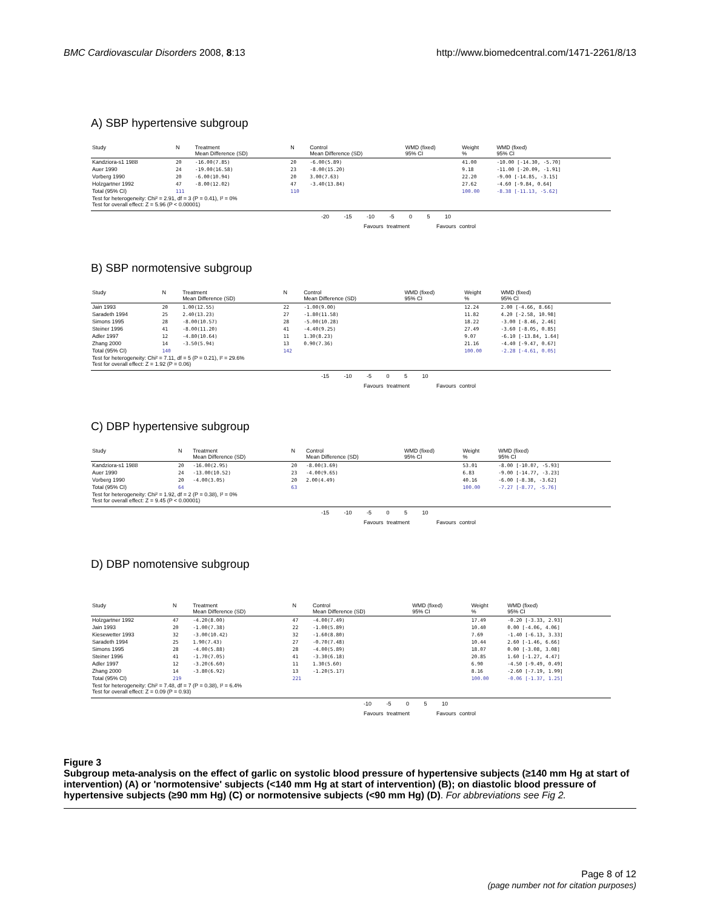BMC Cardiovascular Disorders 2008, 8:13 http://www.biomedcentral.com/1471-2261/8/13
A) SBP hypertensive subgroup
| Study | N | Treatment Mean Difference (SD) | N | Control Mean Difference (SD) | WMD (fixed) 95% CI | Weight % | WMD (fixed) 95% CI |
| --- | --- | --- | --- | --- | --- | --- | --- |
| Kandziora-s1 1988 | 20 | -16.00(7.85) | 20 | -6.00(5.89) | | 41.00 | -10.00 [-14.30, -5.70] |
| Auer 1990 | 24 | -19.00(16.58) | 23 | -8.00(15.20) | | 9.18 | -11.00 [-20.09, -1.91] |
| Vorberg 1990 | 20 | -6.00(10.94) | 20 | 3.00(7.63) | | 22.20 | -9.00 [-14.85, -3.15] |
| Holzgartner 1992 | 47 | -8.00(12.02) | 47 | -3.40(13.84) | | 27.62 | -4.60 [-9.84, 0.64] |
| Total (95% CI) | 111 | | 110 | | | 100.00 | -8.38 [-11.13, -5.62] |
| Test for heterogeneity: Chi² = 2.91, df = 3 (P = 0.41), I² = 0% Test for overall effect: Z = 5.96 (P < 0.00001) | | | | | | | |
-20 -15 -10 -5 0 5 10
Favours treatment Favours control
B) SBP normotensive subgroup
| Study | N | Treatment Mean Difference (SD) | N | Control Mean Difference (SD) | WMD (fixed) 95% CI | Weight % | WMD (fixed) 95% CI |
| --- | --- | --- | --- | --- | --- | --- | --- |
| Jain 1993 | 20 | 1.00(12.55) | 22 | -1.00(9.00) | | 12.24 | 2.00 [-4.66, 8.66] |
| Saradeth 1994 | 25 | 2.40(13.23) | 27 | -1.80(11.58) | | 11.82 | 4.20 [-2.58, 10.98] |
| Simons 1995 | 28 | -8.00(10.57) | 28 | -5.00(10.28) | | 18.22 | -3.00 [-8.46, 2.46] |
| Steiner 1996 | 41 | -8.00(11.20) | 41 | -4.40(9.25) | | 27.49 | -3.60 [-8.05, 0.85] |
| Adler 1997 | 12 | -4.80(10.64) | 11 | 1.30(8.23) | | 9.07 | -6.10 [-13.84, 1.64] |
| Zhang 2000 | 14 | -3.50(5.94) | 13 | 0.90(7.36) | | 21.16 | -4.40 [-9.47, 0.67] |
| Total (95% CI) | 140 | | 142 | | | 100.00 | -2.28 [-4.61, 0.05] |
| Test for heterogeneity: Chi² = 7.11, df = 5 (P = 0.21), I² = 29.6% Test for overall effect: Z = 1.92 (P = 0.06) | | | | | | | |
-15 -10 -5 0 5 10
Favours treatment Favours control
C) DBP hypertensive subgroup
| Study | N | Treatment Mean Difference (SD) | N | Control Mean Difference (SD) | WMD (fixed) 95% CI | Weight % | WMD (fixed) 95% CI |
| --- | --- | --- | --- | --- | --- | --- | --- |
| Kandziora-s1 1988 | 20 | -16.00(2.95) | 20 | -8.00(3.69) | | 53.01 | -8.00 [-10.07, -5.93] |
| Auer 1990 | 24 | -13.00(10.52) | 23 | -4.00(9.65) | | 6.83 | -9.00 [-14.77, -3.23] |
| Vorberg 1990 | 20 | -4.00(3.05) | 20 | 2.00(4.49) | | 40.16 | -6.00 [-8.38, -3.62] |
| Total (95% CI) | 64 | | 63 | | | 100.00 | -7.27 [-8.77, -5.76] |
| Test for heterogeneity: Chi² = 1.92, df = 2 (P = 0.38), I² = 0% Test for overall effect: Z = 9.45 (P < 0.00001) | | | | | | | |
-15 -10 -5 0 5 10
Favours treatment Favours control
D) DBP nomotensive subgroup
| Study | N | Treatment Mean Difference (SD) | N | Control Mean Difference (SD) | WMD (fixed) 95% CI | Weight % | WMD (fixed) 95% CI |
| --- | --- | --- | --- | --- | --- | --- | --- |
| Holzgartner 1992 | 47 | -4.20(8.00) | 47 | -4.00(7.49) | | 17.49 | -0.20 [-3.33, 2.93] |
| Jain 1993 | 20 | -1.00(7.38) | 22 | -1.00(5.89) | | 10.40 | 0.00 [-4.06, 4.06] |
| Kiesewetter 1993 | 32 | -3.00(10.42) | 32 | -1.60(8.80) | | 7.69 | -1.40 [-6.13, 3.33] |
| Saradeth 1994 | 25 | 1.90(7.43) | 27 | -0.70(7.48) | | 10.44 | 2.60 [-1.46, 6.66] |
| Simons 1995 | 28 | -4.00(5.88) | 28 | -4.00(5.89) | | 18.07 | 0.00 [-3.08, 3.08] |
| Steiner 1996 | 41 | -1.70(7.05) | 41 | -3.30(6.18) | | 20.85 | 1.60 [-1.27, 4.47] |
| Adler 1997 | 12 | -3.20(6.60) | 11 | 1.30(5.60) | | 6.90 | -4.50 [-9.49, 0.49] |
| Zhang 2000 | 14 | -3.80(6.92) | 13 | -1.20(5.17) | | 8.16 | -2.60 [-7.19, 1.99] |
| Total (95% CI) | 219 | | 221 | | | 100.00 | -0.06 [-1.37, 1.25] |
| Test for heterogeneity: Chi² = 7.48, df = 7 (P = 0.38), I² = 6.4% Test for overall effect: Z = 0.09 (P = 0.93) | | | | | | | |
-10 -5 0 5 10
Favours treatment Favours control
Figure 3
Subgroup meta-analysis on the effect of garlic on systolic blood pressure of hypertensive subjects (≥140 mm Hg at start of intervention) (A) or 'normotensive' subjects (<140 mm Hg at start of intervention) (B); on diastolic blood pressure of hypertensive subjects (≥90 mm Hg) (C) or normotensive subjects (<90 mm Hg) (D). For abbreviations see Fig 2.
Page 8 of 12
(page number not for citation purposes)